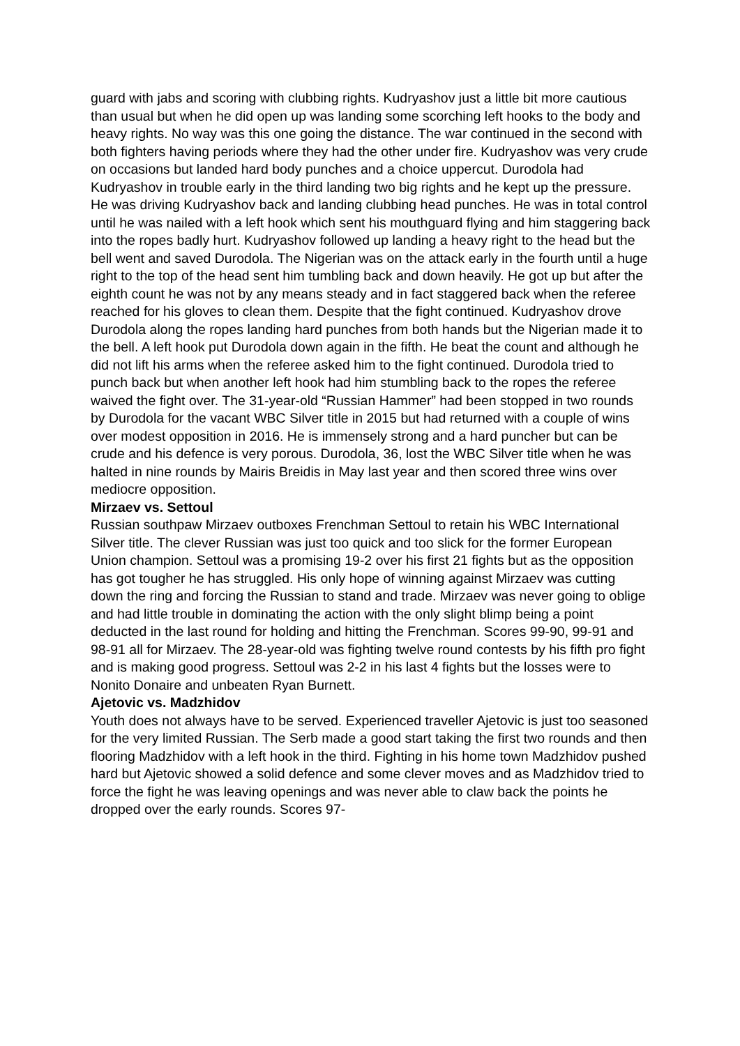guard with jabs and scoring with clubbing rights. Kudryashov just a little bit more cautious than usual but when he did open up was landing some scorching left hooks to the body and heavy rights. No way was this one going the distance. The war continued in the second with both fighters having periods where they had the other under fire. Kudryashov was very crude on occasions but landed hard body punches and a choice uppercut. Durodola had Kudryashov in trouble early in the third landing two big rights and he kept up the pressure. He was driving Kudryashov back and landing clubbing head punches. He was in total control until he was nailed with a left hook which sent his mouthguard flying and him staggering back into the ropes badly hurt. Kudryashov followed up landing a heavy right to the head but the bell went and saved Durodola. The Nigerian was on the attack early in the fourth until a huge right to the top of the head sent him tumbling back and down heavily. He got up but after the eighth count he was not by any means steady and in fact staggered back when the referee reached for his gloves to clean them. Despite that the fight continued. Kudryashov drove Durodola along the ropes landing hard punches from both hands but the Nigerian made it to the bell. A left hook put Durodola down again in the fifth. He beat the count and although he did not lift his arms when the referee asked him to the fight continued. Durodola tried to punch back but when another left hook had him stumbling back to the ropes the referee waived the fight over. The 31-year-old “Russian Hammer” had been stopped in two rounds by Durodola for the vacant WBC Silver title in 2015 but had returned with a couple of wins over modest opposition in 2016. He is immensely strong and a hard puncher but can be crude and his defence is very porous. Durodola, 36, lost the WBC Silver title when he was halted in nine rounds by Mairis Breidis in May last year and then scored three wins over mediocre opposition.
Mirzaev vs. Settoul
Russian southpaw Mirzaev outboxes Frenchman Settoul to retain his WBC International Silver title. The clever Russian was just too quick and too slick for the former European Union champion. Settoul was a promising 19-2 over his first 21 fights but as the opposition has got tougher he has struggled. His only hope of winning against Mirzaev was cutting down the ring and forcing the Russian to stand and trade. Mirzaev was never going to oblige and had little trouble in dominating the action with the only slight blimp being a point deducted in the last round for holding and hitting the Frenchman. Scores 99-90, 99-91 and 98-91 all for Mirzaev. The 28-year-old was fighting twelve round contests by his fifth pro fight and is making good progress. Settoul was 2-2 in his last 4 fights but the losses were to Nonito Donaire and unbeaten Ryan Burnett.
Ajetovic vs. Madzhidov
Youth does not always have to be served. Experienced traveller Ajetovic is just too seasoned for the very limited Russian. The Serb made a good start taking the first two rounds and then flooring Madzhidov with a left hook in the third. Fighting in his home town Madzhidov pushed hard but Ajetovic showed a solid defence and some clever moves and as Madzhidov tried to force the fight he was leaving openings and was never able to claw back the points he dropped over the early rounds. Scores 97-